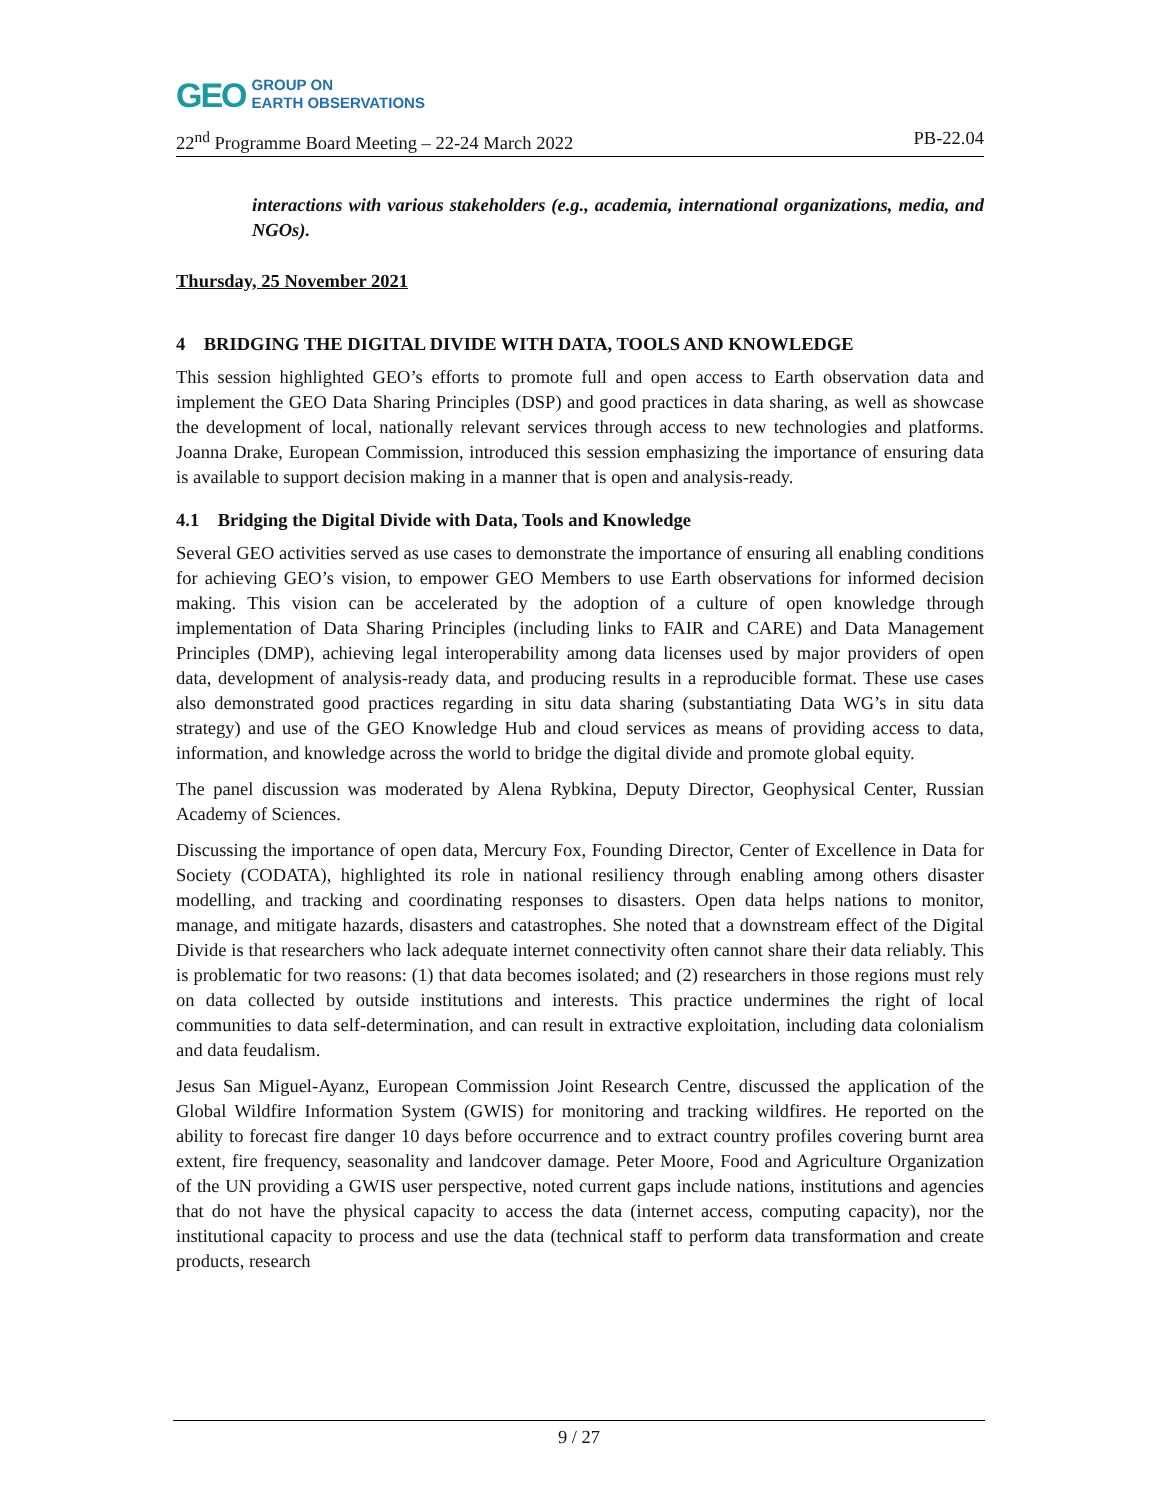GEO
GROUP ON
EARTH OBSERVATIONS
22<sup>nd</sup> Programme Board Meeting – 22-24 March 2022 PB-22.04
interactions with various stakeholders (e.g., academia, international organizations, media, and NGOs).
Thursday, 25 November 2021
4 BRIDGING THE DIGITAL DIVIDE WITH DATA, TOOLS AND KNOWLEDGE
This session highlighted GEO’s efforts to promote full and open access to Earth observation data and implement the GEO Data Sharing Principles (DSP) and good practices in data sharing, as well as showcase the development of local, nationally relevant services through access to new technologies and platforms. Joanna Drake, European Commission, introduced this session emphasizing the importance of ensuring data is available to support decision making in a manner that is open and analysis-ready.
4.1 Bridging the Digital Divide with Data, Tools and Knowledge
Several GEO activities served as use cases to demonstrate the importance of ensuring all enabling conditions for achieving GEO’s vision, to empower GEO Members to use Earth observations for informed decision making. This vision can be accelerated by the adoption of a culture of open knowledge through implementation of Data Sharing Principles (including links to FAIR and CARE) and Data Management Principles (DMP), achieving legal interoperability among data licenses used by major providers of open data, development of analysis-ready data, and producing results in a reproducible format. These use cases also demonstrated good practices regarding in situ data sharing (substantiating Data WG’s in situ data strategy) and use of the GEO Knowledge Hub and cloud services as means of providing access to data, information, and knowledge across the world to bridge the digital divide and promote global equity.
The panel discussion was moderated by Alena Rybkina, Deputy Director, Geophysical Center, Russian Academy of Sciences.
Discussing the importance of open data, Mercury Fox, Founding Director, Center of Excellence in Data for Society (CODATA), highlighted its role in national resiliency through enabling among others disaster modelling, and tracking and coordinating responses to disasters. Open data helps nations to monitor, manage, and mitigate hazards, disasters and catastrophes. She noted that a downstream effect of the Digital Divide is that researchers who lack adequate internet connectivity often cannot share their data reliably. This is problematic for two reasons: (1) that data becomes isolated; and (2) researchers in those regions must rely on data collected by outside institutions and interests. This practice undermines the right of local communities to data self-determination, and can result in extractive exploitation, including data colonialism and data feudalism.
Jesus San Miguel-Ayanz, European Commission Joint Research Centre, discussed the application of the Global Wildfire Information System (GWIS) for monitoring and tracking wildfires. He reported on the ability to forecast fire danger 10 days before occurrence and to extract country profiles covering burnt area extent, fire frequency, seasonality and landcover damage. Peter Moore, Food and Agriculture Organization of the UN providing a GWIS user perspective, noted current gaps include nations, institutions and agencies that do not have the physical capacity to access the data (internet access, computing capacity), nor the institutional capacity to process and use the data (technical staff to perform data transformation and create products, research
9 / 27